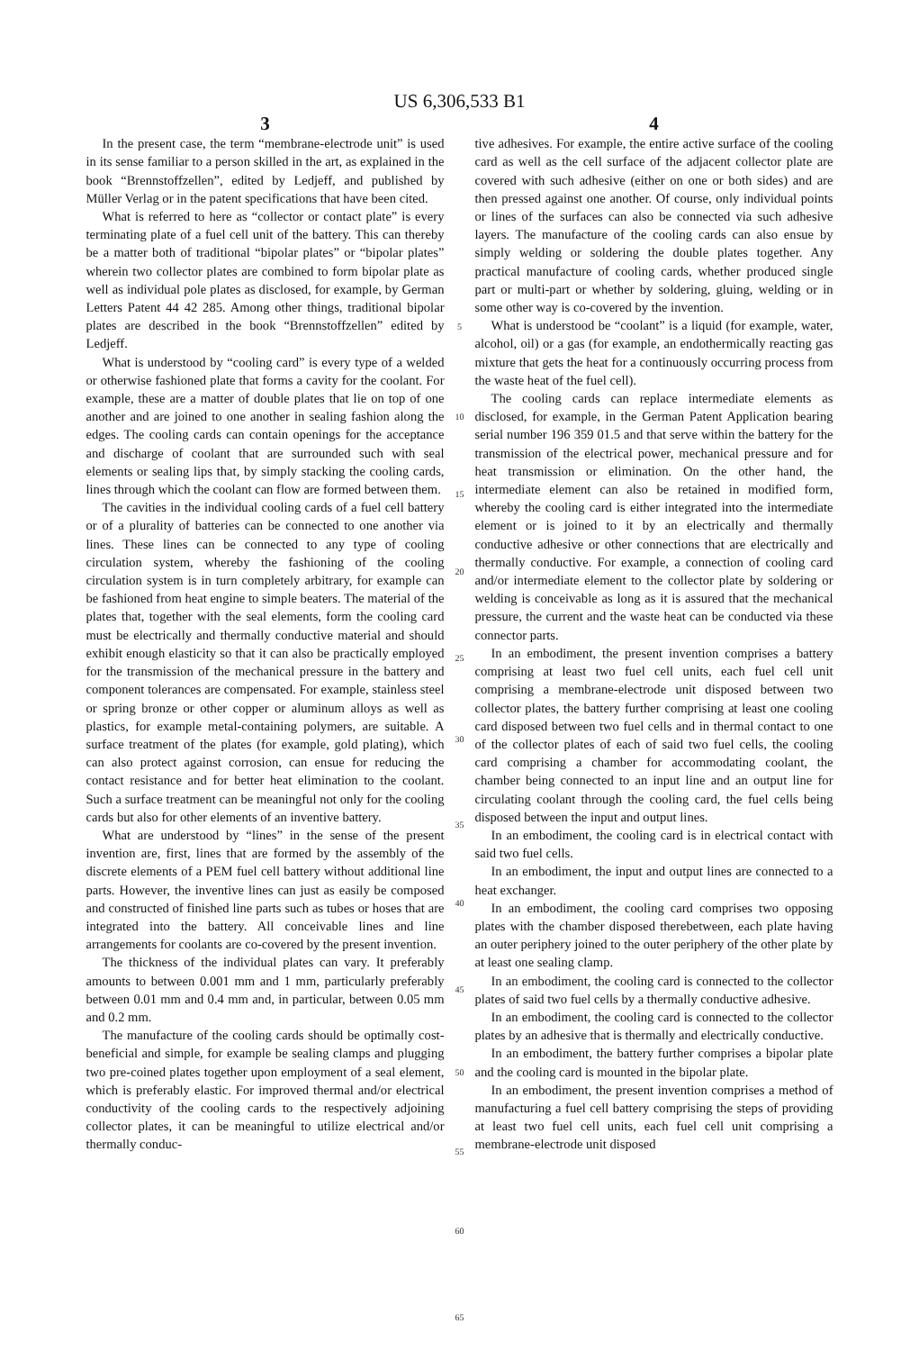US 6,306,533 B1
3
In the present case, the term “membrane-electrode unit” is used in its sense familiar to a person skilled in the art, as explained in the book “Brennstoffzellen”, edited by Ledjeff, and published by Müller Verlag or in the patent specifications that have been cited.
What is referred to here as “collector or contact plate” is every terminating plate of a fuel cell unit of the battery. This can thereby be a matter both of traditional “bipolar plates” or “bipolar plates” wherein two collector plates are combined to form bipolar plate as well as individual pole plates as disclosed, for example, by German Letters Patent 44 42 285. Among other things, traditional bipolar plates are described in the book “Brennstoffzellen” edited by Ledjeff.
What is understood by “cooling card” is every type of a welded or otherwise fashioned plate that forms a cavity for the coolant. For example, these are a matter of double plates that lie on top of one another and are joined to one another in sealing fashion along the edges. The cooling cards can contain openings for the acceptance and discharge of coolant that are surrounded such with seal elements or sealing lips that, by simply stacking the cooling cards, lines through which the coolant can flow are formed between them.
The cavities in the individual cooling cards of a fuel cell battery or of a plurality of batteries can be connected to one another via lines. These lines can be connected to any type of cooling circulation system, whereby the fashioning of the cooling circulation system is in turn completely arbitrary, for example can be fashioned from heat engine to simple beaters. The material of the plates that, together with the seal elements, form the cooling card must be electrically and thermally conductive material and should exhibit enough elasticity so that it can also be practically employed for the transmission of the mechanical pressure in the battery and component tolerances are compensated. For example, stainless steel or spring bronze or other copper or aluminum alloys as well as plastics, for example metal-containing polymers, are suitable. A surface treatment of the plates (for example, gold plating), which can also protect against corrosion, can ensue for reducing the contact resistance and for better heat elimination to the coolant. Such a surface treatment can be meaningful not only for the cooling cards but also for other elements of an inventive battery.
What are understood by “lines” in the sense of the present invention are, first, lines that are formed by the assembly of the discrete elements of a PEM fuel cell battery without additional line parts. However, the inventive lines can just as easily be composed and constructed of finished line parts such as tubes or hoses that are integrated into the battery. All conceivable lines and line arrangements for coolants are co-covered by the present invention.
The thickness of the individual plates can vary. It preferably amounts to between 0.001 mm and 1 mm, particularly preferably between 0.01 mm and 0.4 mm and, in particular, between 0.05 mm and 0.2 mm.
The manufacture of the cooling cards should be optimally cost-beneficial and simple, for example be sealing clamps and plugging two pre-coined plates together upon employment of a seal element, which is preferably elastic. For improved thermal and/or electrical conductivity of the cooling cards to the respectively adjoining collector plates, it can be meaningful to utilize electrical and/or thermally conduc-
5
10
15
20
25
30
35
40
45
50
55
60
65
4
tive adhesives. For example, the entire active surface of the cooling card as well as the cell surface of the adjacent collector plate are covered with such adhesive (either on one or both sides) and are then pressed against one another. Of course, only individual points or lines of the surfaces can also be connected via such adhesive layers. The manufacture of the cooling cards can also ensue by simply welding or soldering the double plates together. Any practical manufacture of cooling cards, whether produced single part or multi-part or whether by soldering, gluing, welding or in some other way is co-covered by the invention.
What is understood be “coolant” is a liquid (for example, water, alcohol, oil) or a gas (for example, an endothermically reacting gas mixture that gets the heat for a continuously occurring process from the waste heat of the fuel cell).
The cooling cards can replace intermediate elements as disclosed, for example, in the German Patent Application bearing serial number 196 359 01.5 and that serve within the battery for the transmission of the electrical power, mechanical pressure and for heat transmission or elimination. On the other hand, the intermediate element can also be retained in modified form, whereby the cooling card is either integrated into the intermediate element or is joined to it by an electrically and thermally conductive adhesive or other connections that are electrically and thermally conductive. For example, a connection of cooling card and/or intermediate element to the collector plate by soldering or welding is conceivable as long as it is assured that the mechanical pressure, the current and the waste heat can be conducted via these connector parts.
In an embodiment, the present invention comprises a battery comprising at least two fuel cell units, each fuel cell unit comprising a membrane-electrode unit disposed between two collector plates, the battery further comprising at least one cooling card disposed between two fuel cells and in thermal contact to one of the collector plates of each of said two fuel cells, the cooling card comprising a chamber for accommodating coolant, the chamber being connected to an input line and an output line for circulating coolant through the cooling card, the fuel cells being disposed between the input and output lines.
In an embodiment, the cooling card is in electrical contact with said two fuel cells.
In an embodiment, the input and output lines are connected to a heat exchanger.
In an embodiment, the cooling card comprises two opposing plates with the chamber disposed therebetween, each plate having an outer periphery joined to the outer periphery of the other plate by at least one sealing clamp.
In an embodiment, the cooling card is connected to the collector plates of said two fuel cells by a thermally conductive adhesive.
In an embodiment, the cooling card is connected to the collector plates by an adhesive that is thermally and electrically conductive.
In an embodiment, the battery further comprises a bipolar plate and the cooling card is mounted in the bipolar plate.
In an embodiment, the present invention comprises a method of manufacturing a fuel cell battery comprising the steps of providing at least two fuel cell units, each fuel cell unit comprising a membrane-electrode unit disposed